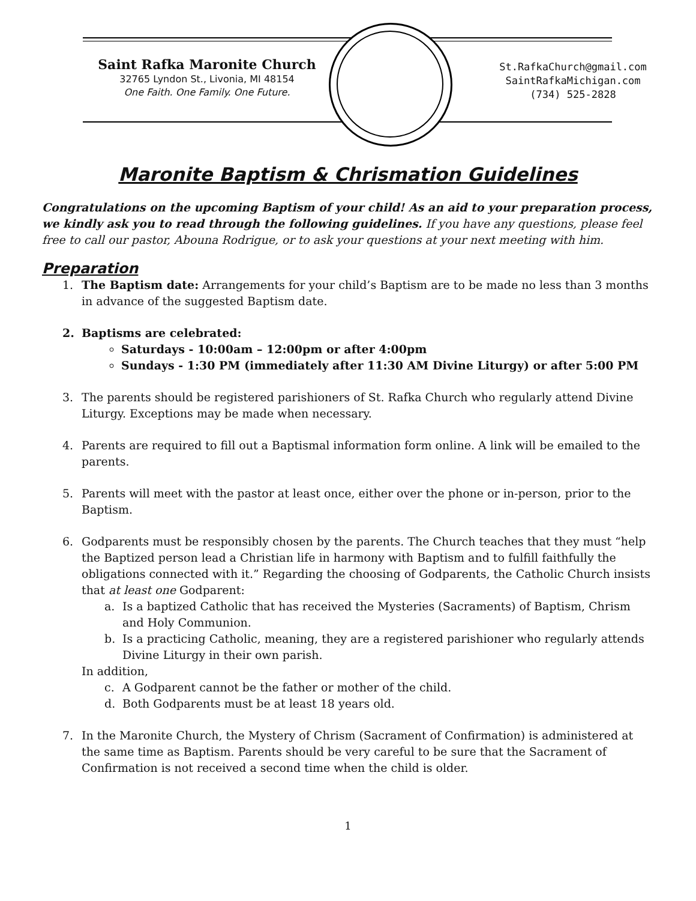Saint Rafka Maronite Church
32765 Lyndon St., Livonia, MI 48154
One Faith. One Family. One Future.
St.RafkaChurch@gmail.com
SaintRafkaMichigan.com
(734) 525-2828
Maronite Baptism & Chrismation Guidelines
Congratulations on the upcoming Baptism of your child! As an aid to your preparation process, we kindly ask you to read through the following guidelines. If you have any questions, please feel free to call our pastor, Abouna Rodrigue, or to ask your questions at your next meeting with him.
Preparation
1. The Baptism date: Arrangements for your child’s Baptism are to be made no less than 3 months in advance of the suggested Baptism date.
2. Baptisms are celebrated:
Saturdays - 10:00am – 12:00pm or after 4:00pm
Sundays - 1:30 PM (immediately after 11:30 AM Divine Liturgy) or after 5:00 PM
3. The parents should be registered parishioners of St. Rafka Church who regularly attend Divine Liturgy. Exceptions may be made when necessary.
4. Parents are required to fill out a Baptismal information form online. A link will be emailed to the parents.
5. Parents will meet with the pastor at least once, either over the phone or in-person, prior to the Baptism.
6. Godparents must be responsibly chosen by the parents. The Church teaches that they must “help the Baptized person lead a Christian life in harmony with Baptism and to fulfill faithfully the obligations connected with it.” Regarding the choosing of Godparents, the Catholic Church insists that at least one Godparent:
a. Is a baptized Catholic that has received the Mysteries (Sacraments) of Baptism, Chrism and Holy Communion.
b. Is a practicing Catholic, meaning, they are a registered parishioner who regularly attends Divine Liturgy in their own parish.
In addition,
c. A Godparent cannot be the father or mother of the child.
d. Both Godparents must be at least 18 years old.
7. In the Maronite Church, the Mystery of Chrism (Sacrament of Confirmation) is administered at the same time as Baptism. Parents should be very careful to be sure that the Sacrament of Confirmation is not received a second time when the child is older.
1